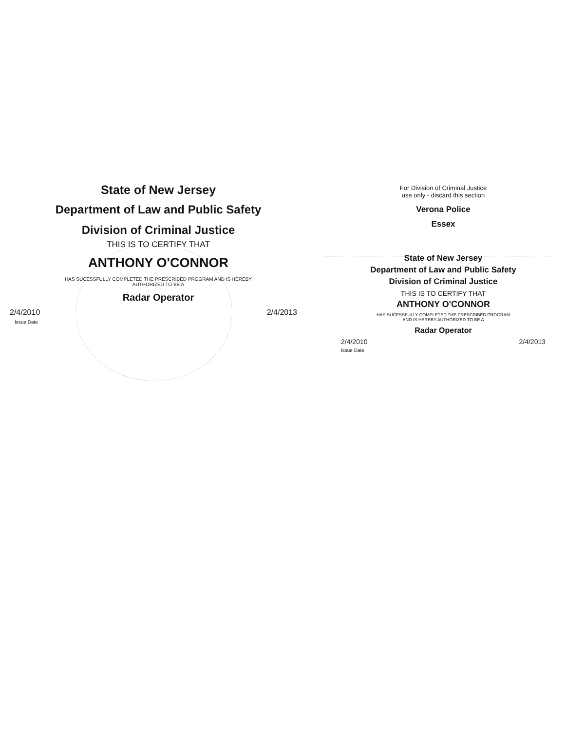State of New Jersey
Department of Law and Public Safety
Division of Criminal Justice
THIS IS TO CERTIFY THAT
ANTHONY O'CONNOR
HAS SUCESSFULLY COMPLETED THE PRESCRIBED PROGRAM AND IS HEREBY
AUTHORIZED TO BE A
Radar Operator
2/4/2010
Issue Date
2/4/2013
For Division of Criminal Justice
use only - discard this section
Verona Police
Essex
State of New Jersey
Department of Law and Public Safety
Division of Criminal Justice
THIS IS TO CERTIFY THAT
ANTHONY O'CONNOR
HAS SUCESSFULLY COMPLETED THE PRESCRIBED PROGRAM
AND IS HEREBY AUTHORIZED TO BE A
Radar Operator
2/4/2010
Issue Date
2/4/2013